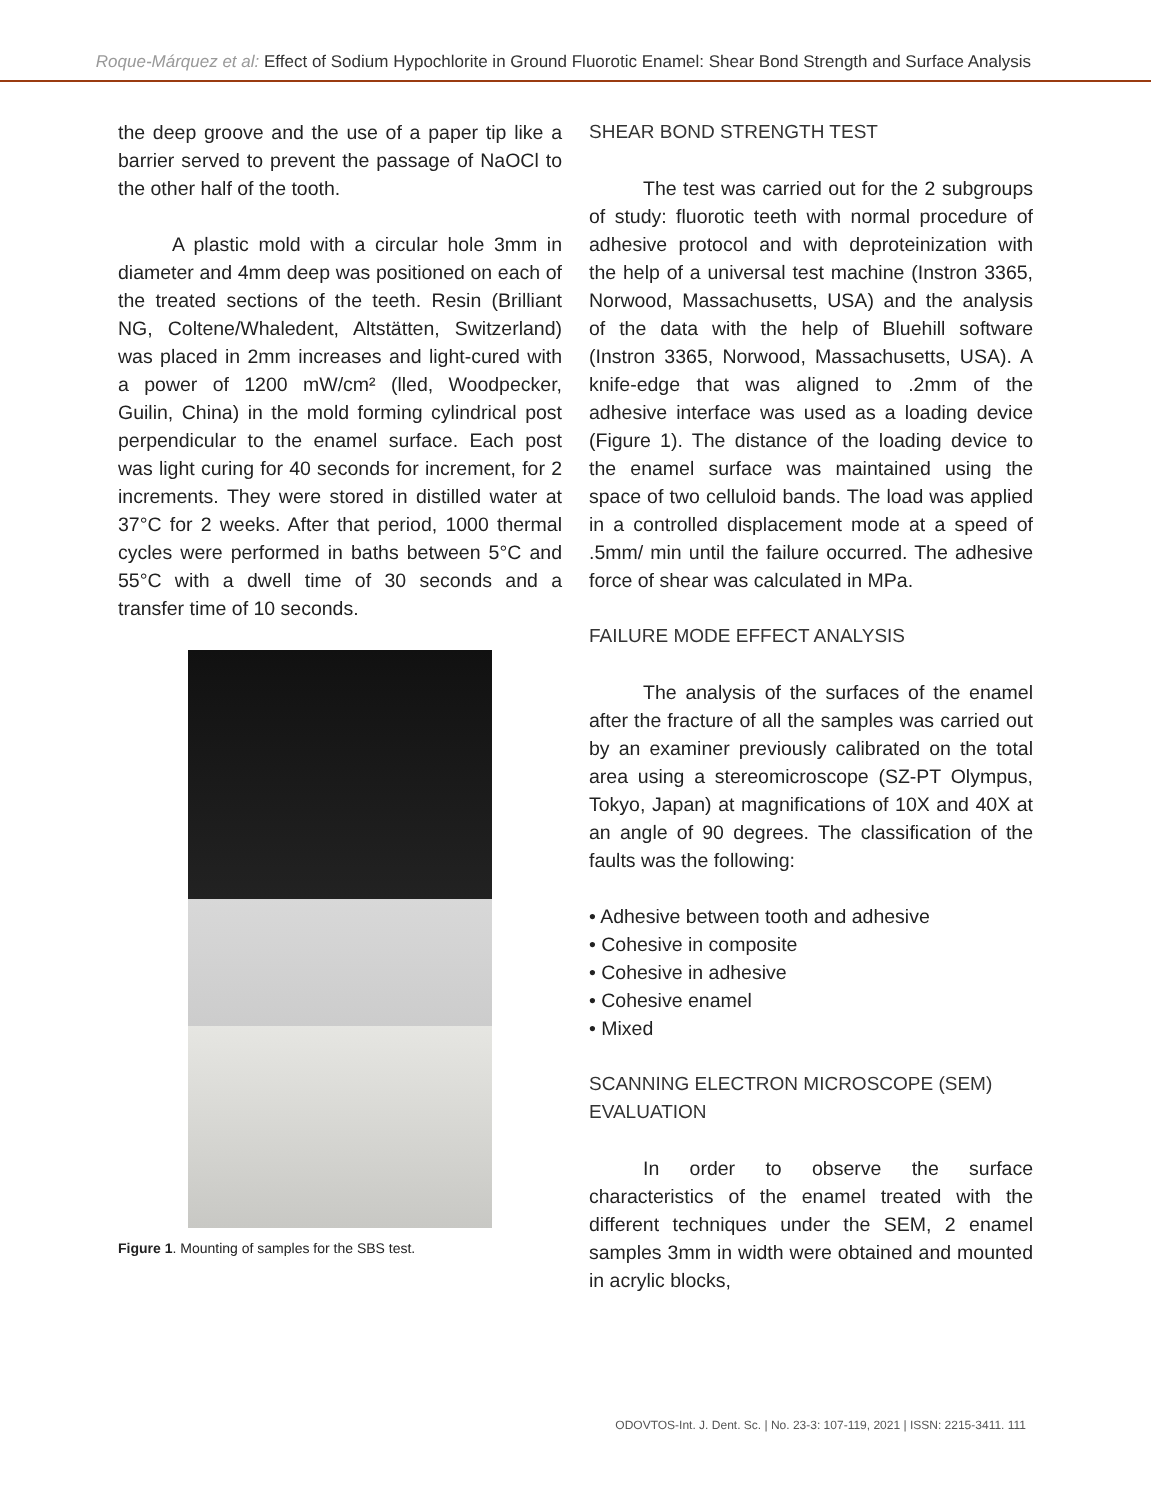Roque-Márquez et al: Effect of Sodium Hypochlorite in Ground Fluorotic Enamel: Shear Bond Strength and Surface Analysis
the deep groove and the use of a paper tip like a barrier served to prevent the passage of NaOCl to the other half of the tooth.
A plastic mold with a circular hole 3mm in diameter and 4mm deep was positioned on each of the treated sections of the teeth. Resin (Brilliant NG, Coltene/Whaledent, Altstätten, Switzerland) was placed in 2mm increases and light-cured with a power of 1200 mW/cm² (lled, Woodpecker, Guilin, China) in the mold forming cylindrical post perpendicular to the enamel surface. Each post was light curing for 40 seconds for increment, for 2 increments. They were stored in distilled water at 37°C for 2 weeks. After that period, 1000 thermal cycles were performed in baths between 5°C and 55°C with a dwell time of 30 seconds and a transfer time of 10 seconds.
Figure 1. Mounting of samples for the SBS test.
SHEAR BOND STRENGTH TEST
The test was carried out for the 2 subgroups of study: fluorotic teeth with normal procedure of adhesive protocol and with deproteinization with the help of a universal test machine (Instron 3365, Norwood, Massachusetts, USA) and the analysis of the data with the help of Bluehill software (Instron 3365, Norwood, Massachusetts, USA). A knife-edge that was aligned to .2mm of the adhesive interface was used as a loading device (Figure 1). The distance of the loading device to the enamel surface was maintained using the space of two celluloid bands. The load was applied in a controlled displacement mode at a speed of .5mm/ min until the failure occurred. The adhesive force of shear was calculated in MPa.
FAILURE MODE EFFECT ANALYSIS
The analysis of the surfaces of the enamel after the fracture of all the samples was carried out by an examiner previously calibrated on the total area using a stereomicroscope (SZ-PT Olympus, Tokyo, Japan) at magnifications of 10X and 40X at an angle of 90 degrees. The classification of the faults was the following:
• Adhesive between tooth and adhesive
• Cohesive in composite
• Cohesive in adhesive
• Cohesive enamel
• Mixed
SCANNING ELECTRON MICROSCOPE (SEM)
EVALUATION
In order to observe the surface characteristics of the enamel treated with the different techniques under the SEM, 2 enamel samples 3mm in width were obtained and mounted in acrylic blocks,
ODOVTOS-Int. J. Dent. Sc. | No. 23-3: 107-119, 2021 | ISSN: 2215-3411. 111